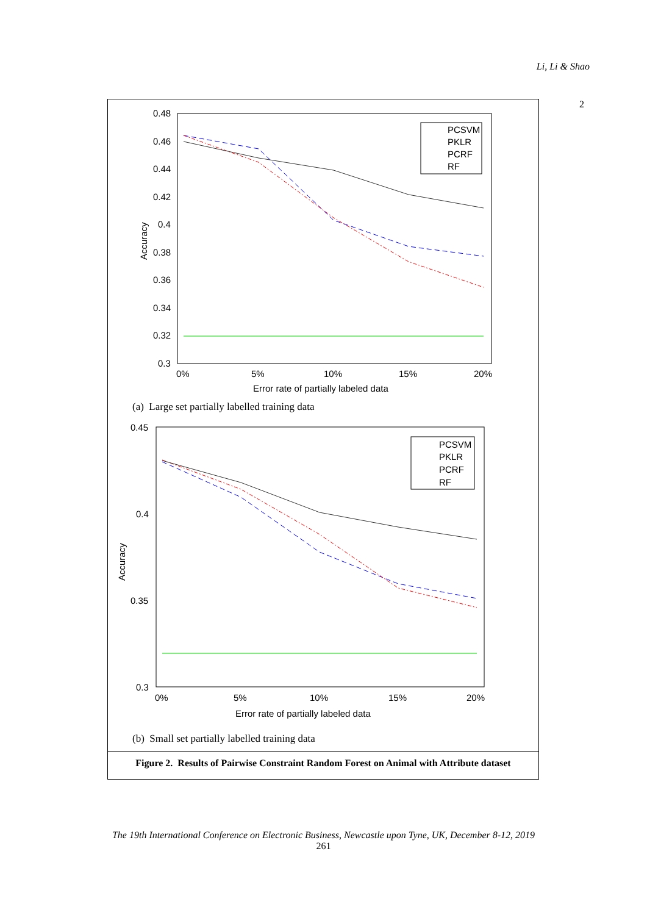Li, Li & Shao
2
0.48
0.46
0.44
0.42
0.4
0.38
0.36
0.34
0.32
0.3
0%
5%
10%
15%
20%
Error rate of partially labeled data
Accuracy
PCSVM
PKLR
PCRF
RF
(a) Large set partially labelled training data
0.45
0.4
0.35
0.3
0%
5%
10%
15%
20%
Error rate of partially labeled data
Accuracy
PCSVM
PKLR
PCRF
RF
(b) Small set partially labelled training data
Figure 2. Results of Pairwise Constraint Random Forest on Animal with Attribute dataset
The 19th International Conference on Electronic Business, Newcastle upon Tyne, UK, December 8-12, 2019
261